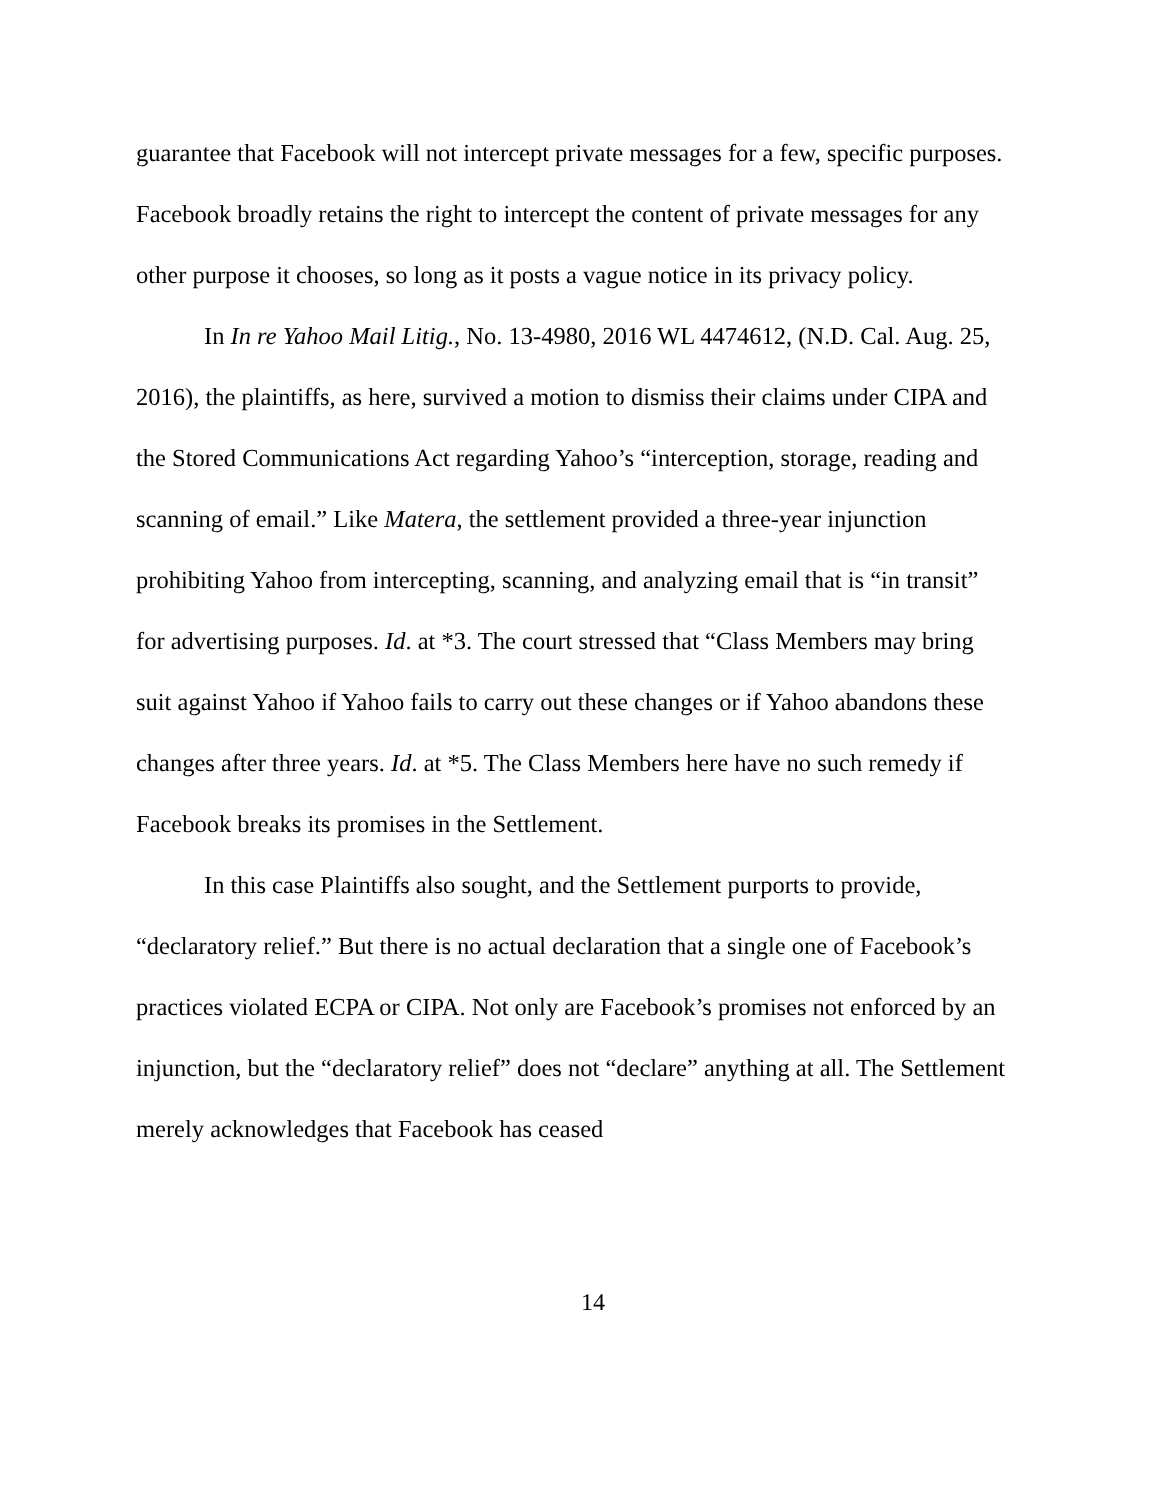guarantee that Facebook will not intercept private messages for a few, specific purposes. Facebook broadly retains the right to intercept the content of private messages for any other purpose it chooses, so long as it posts a vague notice in its privacy policy.
In In re Yahoo Mail Litig., No. 13-4980, 2016 WL 4474612, (N.D. Cal. Aug. 25, 2016), the plaintiffs, as here, survived a motion to dismiss their claims under CIPA and the Stored Communications Act regarding Yahoo’s “interception, storage, reading and scanning of email.” Like Matera, the settlement provided a three-year injunction prohibiting Yahoo from intercepting, scanning, and analyzing email that is “in transit” for advertising purposes. Id. at *3. The court stressed that “Class Members may bring suit against Yahoo if Yahoo fails to carry out these changes or if Yahoo abandons these changes after three years. Id. at *5. The Class Members here have no such remedy if Facebook breaks its promises in the Settlement.
In this case Plaintiffs also sought, and the Settlement purports to provide, “declaratory relief.” But there is no actual declaration that a single one of Facebook’s practices violated ECPA or CIPA. Not only are Facebook’s promises not enforced by an injunction, but the “declaratory relief” does not “declare” anything at all. The Settlement merely acknowledges that Facebook has ceased
14